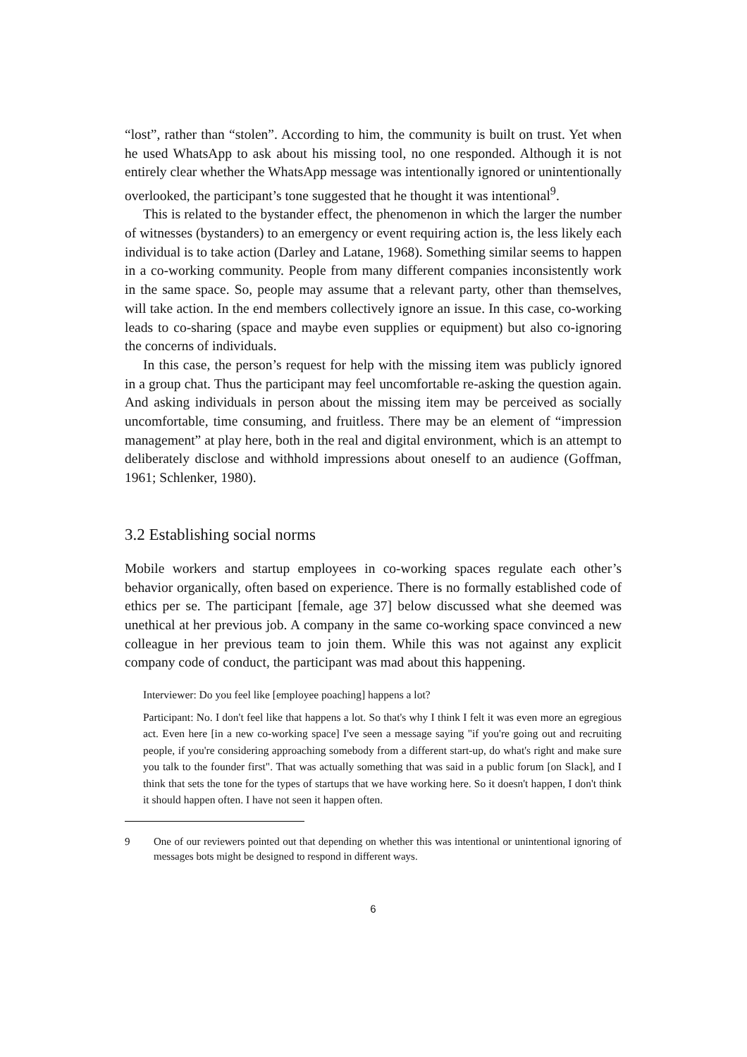“lost”, rather than “stolen”. According to him, the community is built on trust. Yet when he used WhatsApp to ask about his missing tool, no one responded. Although it is not entirely clear whether the WhatsApp message was intentionally ignored or unintentionally overlooked, the participant’s tone suggested that he thought it was intentional<sup>9</sup>.
This is related to the bystander effect, the phenomenon in which the larger the number of witnesses (bystanders) to an emergency or event requiring action is, the less likely each individual is to take action (Darley and Latane, 1968). Something similar seems to happen in a co-working community. People from many different companies inconsistently work in the same space. So, people may assume that a relevant party, other than themselves, will take action. In the end members collectively ignore an issue. In this case, co-working leads to co-sharing (space and maybe even supplies or equipment) but also co-ignoring the concerns of individuals.
In this case, the person’s request for help with the missing item was publicly ignored in a group chat. Thus the participant may feel uncomfortable re-asking the question again. And asking individuals in person about the missing item may be perceived as socially uncomfortable, time consuming, and fruitless. There may be an element of “impression management” at play here, both in the real and digital environment, which is an attempt to deliberately disclose and withhold impressions about oneself to an audience (Goffman, 1961; Schlenker, 1980).
3.2 Establishing social norms
Mobile workers and startup employees in co-working spaces regulate each other’s behavior organically, often based on experience. There is no formally established code of ethics per se. The participant [female, age 37] below discussed what she deemed was unethical at her previous job. A company in the same co-working space convinced a new colleague in her previous team to join them. While this was not against any explicit company code of conduct, the participant was mad about this happening.
Interviewer: Do you feel like [employee poaching] happens a lot?
Participant: No. I don't feel like that happens a lot. So that's why I think I felt it was even more an egregious act. Even here [in a new co-working space] I've seen a message saying "if you're going out and recruiting people, if you're considering approaching somebody from a different start-up, do what's right and make sure you talk to the founder first". That was actually something that was said in a public forum [on Slack], and I think that sets the tone for the types of startups that we have working here. So it doesn't happen, I don't think it should happen often. I have not seen it happen often.
9
One of our reviewers pointed out that depending on whether this was intentional or unintentional ignoring of messages bots might be designed to respond in different ways.
6